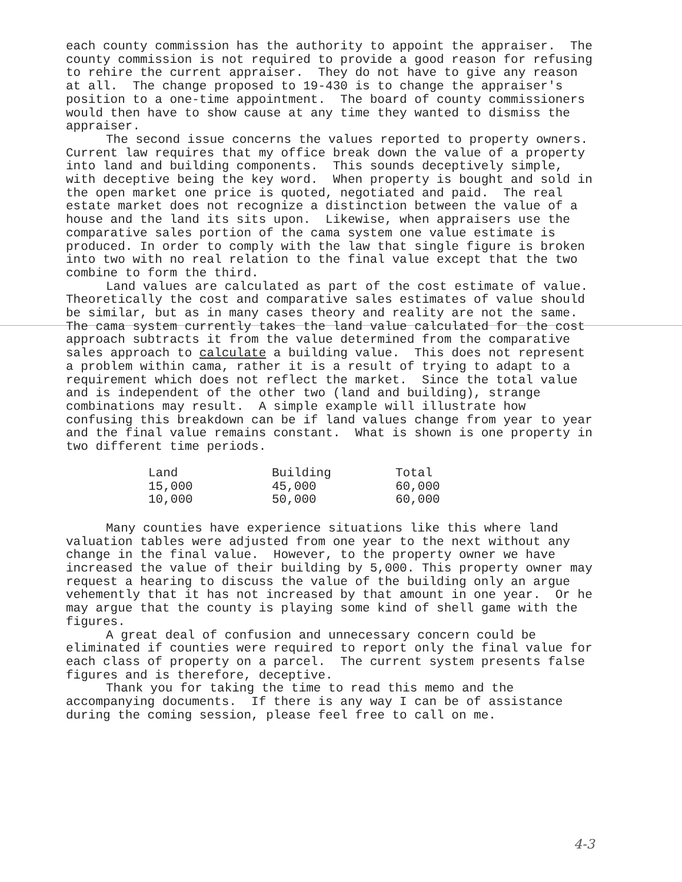each county commission has the authority to appoint the appraiser. The county commission is not required to provide a good reason for refusing to rehire the current appraiser. They do not have to give any reason at all. The change proposed to 19-430 is to change the appraiser's position to a one-time appointment. The board of county commissioners would then have to show cause at any time they wanted to dismiss the appraiser.
The second issue concerns the values reported to property owners. Current law requires that my office break down the value of a property into land and building components. This sounds deceptively simple, with deceptive being the key word. When property is bought and sold in the open market one price is quoted, negotiated and paid. The real estate market does not recognize a distinction between the value of a house and the land its sits upon. Likewise, when appraisers use the comparative sales portion of the cama system one value estimate is produced. In order to comply with the law that single figure is broken into two with no real relation to the final value except that the two combine to form the third.
Land values are calculated as part of the cost estimate of value. Theoretically the cost and comparative sales estimates of value should be similar, but as in many cases theory and reality are not the same. The cama system currently takes the land value calculated for the cost approach subtracts it from the value determined from the comparative sales approach to calculate a building value. This does not represent a problem within cama, rather it is a result of trying to adapt to a requirement which does not reflect the market. Since the total value and is independent of the other two (land and building), strange combinations may result. A simple example will illustrate how confusing this breakdown can be if land values change from year to year and the final value remains constant. What is shown is one property in two different time periods.
| Land | Building | Total |
| --- | --- | --- |
| 15,000 | 45,000 | 60,000 |
| 10,000 | 50,000 | 60,000 |
Many counties have experience situations like this where land valuation tables were adjusted from one year to the next without any change in the final value. However, to the property owner we have increased the value of their building by 5,000. This property owner may request a hearing to discuss the value of the building only an argue vehemently that it has not increased by that amount in one year. Or he may argue that the county is playing some kind of shell game with the figures.
A great deal of confusion and unnecessary concern could be eliminated if counties were required to report only the final value for each class of property on a parcel. The current system presents false figures and is therefore, deceptive.
Thank you for taking the time to read this memo and the accompanying documents. If there is any way I can be of assistance during the coming session, please feel free to call on me.
4-3